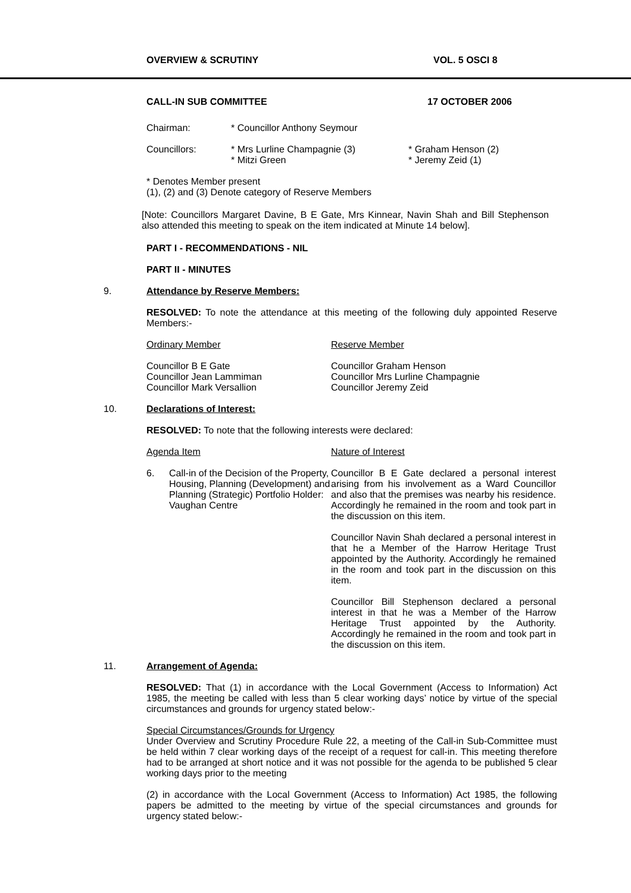OVERVIEW & SCRUTINY VOL. 5 OSCI 8
CALL-IN SUB COMMITTEE 17 OCTOBER 2006
| Chairman: | * Councillor Anthony Seymour | |
| Councillors: | * Mrs Lurline Champagnie (3) * Mitzi Green | * Graham Henson (2) * Jeremy Zeid (1) |
* Denotes Member present
(1), (2) and (3) Denote category of Reserve Members
[Note: Councillors Margaret Davine, B E Gate, Mrs Kinnear, Navin Shah and Bill Stephenson also attended this meeting to speak on the item indicated at Minute 14 below].
PART I - RECOMMENDATIONS - NIL
PART II - MINUTES
9. Attendance by Reserve Members:
RESOLVED: To note the attendance at this meeting of the following duly appointed Reserve Members:-
| Ordinary Member | Reserve Member |
| Councillor B E Gate Councillor Jean Lammiman Councillor Mark Versallion | Councillor Graham Henson Councillor Mrs Lurline Champagnie Councillor Jeremy Zeid |
10. Declarations of Interest:
RESOLVED: To note that the following interests were declared:
| Agenda Item | | Nature of Interest |
| 6. | Call-in of the Decision of the Property, Housing, Planning (Development) and Planning (Strategic) Portfolio Holder: Vaughan Centre | Councillor B E Gate declared a personal interest arising from his involvement as a Ward Councillor and also that the premises was nearby his residence. Accordingly he remained in the room and took part in the discussion on this item. Councillor Navin Shah declared a personal interest in that he a Member of the Harrow Heritage Trust appointed by the Authority. Accordingly he remained in the room and took part in the discussion on this item. Councillor Bill Stephenson declared a personal interest in that he was a Member of the Harrow Heritage Trust appointed by the Authority. Accordingly he remained in the room and took part in the discussion on this item. |
11. Arrangement of Agenda:
RESOLVED: That (1) in accordance with the Local Government (Access to Information) Act 1985, the meeting be called with less than 5 clear working days’ notice by virtue of the special circumstances and grounds for urgency stated below:-
Special Circumstances/Grounds for Urgency
Under Overview and Scrutiny Procedure Rule 22, a meeting of the Call-in Sub-Committee must be held within 7 clear working days of the receipt of a request for call-in. This meeting therefore had to be arranged at short notice and it was not possible for the agenda to be published 5 clear working days prior to the meeting
(2) in accordance with the Local Government (Access to Information) Act 1985, the following papers be admitted to the meeting by virtue of the special circumstances and grounds for urgency stated below:-